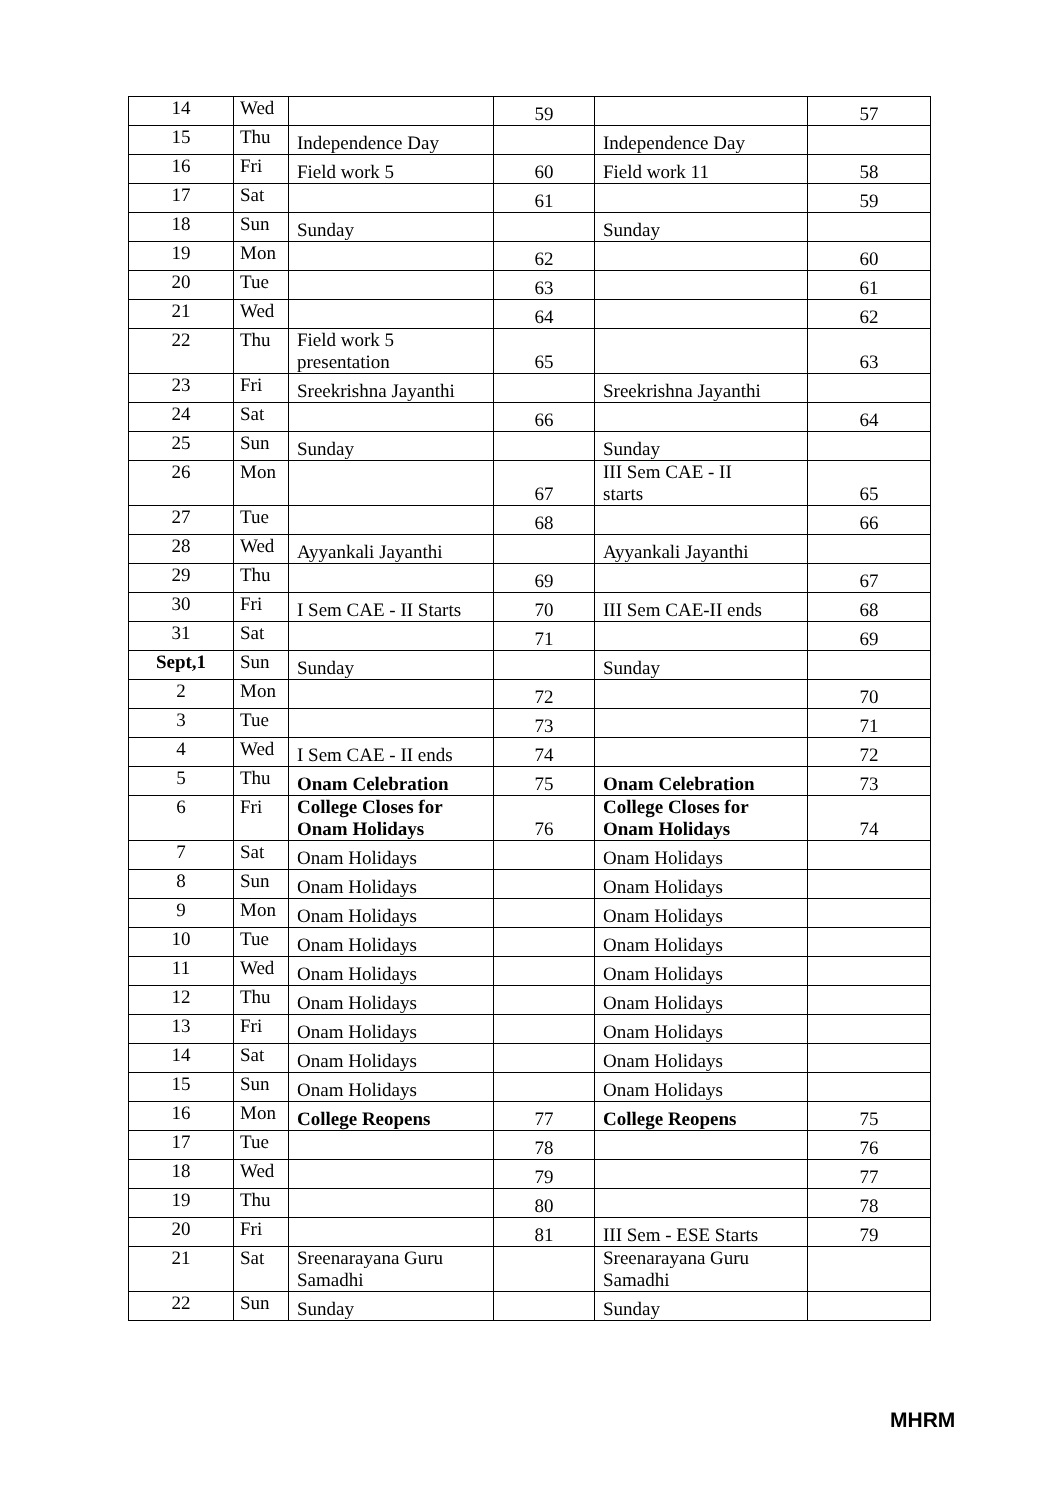| 14 | Wed | | 59 | | 57 |
| 15 | Thu | Independence Day | | Independence Day | |
| 16 | Fri | Field work 5 | 60 | Field work 11 | 58 |
| 17 | Sat | | 61 | | 59 |
| 18 | Sun | Sunday | | Sunday | |
| 19 | Mon | | 62 | | 60 |
| 20 | Tue | | 63 | | 61 |
| 21 | Wed | | 64 | | 62 |
| 22 | Thu | Field work 5 presentation | 65 | | 63 |
| 23 | Fri | Sreekrishna Jayanthi | | Sreekrishna Jayanthi | |
| 24 | Sat | | 66 | | 64 |
| 25 | Sun | Sunday | | Sunday | |
| 26 | Mon | | 67 | III Sem CAE - II starts | 65 |
| 27 | Tue | | 68 | | 66 |
| 28 | Wed | Ayyankali Jayanthi | | Ayyankali Jayanthi | |
| 29 | Thu | | 69 | | 67 |
| 30 | Fri | I Sem CAE - II Starts | 70 | III Sem CAE-II ends | 68 |
| 31 | Sat | | 71 | | 69 |
| Sept,1 | Sun | Sunday | | Sunday | |
| 2 | Mon | | 72 | | 70 |
| 3 | Tue | | 73 | | 71 |
| 4 | Wed | I Sem CAE - II ends | 74 | | 72 |
| 5 | Thu | Onam Celebration | 75 | Onam Celebration | 73 |
| 6 | Fri | College Closes for Onam Holidays | 76 | College Closes for Onam Holidays | 74 |
| 7 | Sat | Onam Holidays | | Onam Holidays | |
| 8 | Sun | Onam Holidays | | Onam Holidays | |
| 9 | Mon | Onam Holidays | | Onam Holidays | |
| 10 | Tue | Onam Holidays | | Onam Holidays | |
| 11 | Wed | Onam Holidays | | Onam Holidays | |
| 12 | Thu | Onam Holidays | | Onam Holidays | |
| 13 | Fri | Onam Holidays | | Onam Holidays | |
| 14 | Sat | Onam Holidays | | Onam Holidays | |
| 15 | Sun | Onam Holidays | | Onam Holidays | |
| 16 | Mon | College Reopens | 77 | College Reopens | 75 |
| 17 | Tue | | 78 | | 76 |
| 18 | Wed | | 79 | | 77 |
| 19 | Thu | | 80 | | 78 |
| 20 | Fri | | 81 | III Sem - ESE Starts | 79 |
| 21 | Sat | Sreenarayana Guru Samadhi | | Sreenarayana Guru Samadhi | |
| 22 | Sun | Sunday | | Sunday | |
MHRM